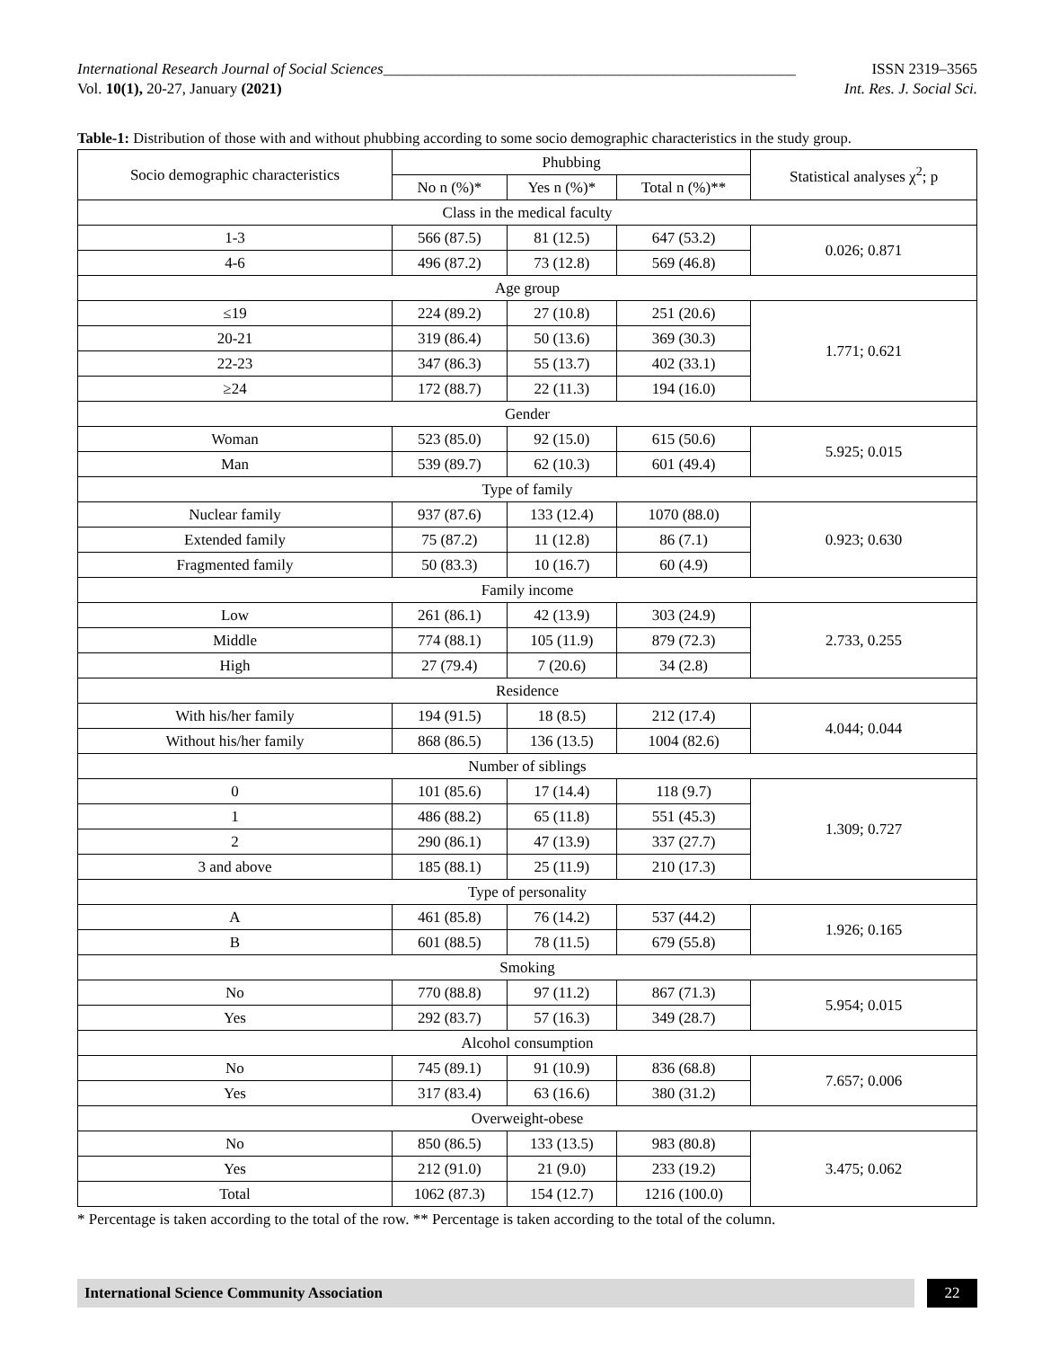International Research Journal of Social Sciences______________________________________________________ ISSN 2319–3565
Vol. 10(1), 20-27, January (2021) Int. Res. J. Social Sci.
Table-1: Distribution of those with and without phubbing according to some socio demographic characteristics in the study group.
| Socio demographic characteristics | Phubbing | | | Statistical analyses χ<sup>2</sup>; p |
| --- | --- | --- | --- | --- |
| | No n (%)* | Yes n (%)* | Total n (%)** | |
| Class in the medical faculty | | | | |
| 1-3 | 566 (87.5) | 81 (12.5) | 647 (53.2) | 0.026; 0.871 |
| 4-6 | 496 (87.2) | 73 (12.8) | 569 (46.8) | |
| Age group | | | | |
| ≤19 | 224 (89.2) | 27 (10.8) | 251 (20.6) | 1.771; 0.621 |
| 20-21 | 319 (86.4) | 50 (13.6) | 369 (30.3) | |
| 22-23 | 347 (86.3) | 55 (13.7) | 402 (33.1) | |
| ≥24 | 172 (88.7) | 22 (11.3) | 194 (16.0) | |
| Gender | | | | |
| Woman | 523 (85.0) | 92 (15.0) | 615 (50.6) | 5.925; 0.015 |
| Man | 539 (89.7) | 62 (10.3) | 601 (49.4) | |
| Type of family | | | | |
| Nuclear family | 937 (87.6) | 133 (12.4) | 1070 (88.0) | 0.923; 0.630 |
| Extended family | 75 (87.2) | 11 (12.8) | 86 (7.1) | |
| Fragmented family | 50 (83.3) | 10 (16.7) | 60 (4.9) | |
| Family income | | | | |
| Low | 261 (86.1) | 42 (13.9) | 303 (24.9) | 2.733, 0.255 |
| Middle | 774 (88.1) | 105 (11.9) | 879 (72.3) | |
| High | 27 (79.4) | 7 (20.6) | 34 (2.8) | |
| Residence | | | | |
| With his/her family | 194 (91.5) | 18 (8.5) | 212 (17.4) | 4.044; 0.044 |
| Without his/her family | 868 (86.5) | 136 (13.5) | 1004 (82.6) | |
| Number of siblings | | | | |
| 0 | 101 (85.6) | 17 (14.4) | 118 (9.7) | 1.309; 0.727 |
| 1 | 486 (88.2) | 65 (11.8) | 551 (45.3) | |
| 2 | 290 (86.1) | 47 (13.9) | 337 (27.7) | |
| 3 and above | 185 (88.1) | 25 (11.9) | 210 (17.3) | |
| Type of personality | | | | |
| A | 461 (85.8) | 76 (14.2) | 537 (44.2) | 1.926; 0.165 |
| B | 601 (88.5) | 78 (11.5) | 679 (55.8) | |
| Smoking | | | | |
| No | 770 (88.8) | 97 (11.2) | 867 (71.3) | 5.954; 0.015 |
| Yes | 292 (83.7) | 57 (16.3) | 349 (28.7) | |
| Alcohol consumption | | | | |
| No | 745 (89.1) | 91 (10.9) | 836 (68.8) | 7.657; 0.006 |
| Yes | 317 (83.4) | 63 (16.6) | 380 (31.2) | |
| Overweight-obese | | | | |
| No | 850 (86.5) | 133 (13.5) | 983 (80.8) | 3.475; 0.062 |
| Yes | 212 (91.0) | 21 (9.0) | 233 (19.2) | |
| Total | 1062 (87.3) | 154 (12.7) | 1216 (100.0) | |
* Percentage is taken according to the total of the row. ** Percentage is taken according to the total of the column.
International Science Community Association
22